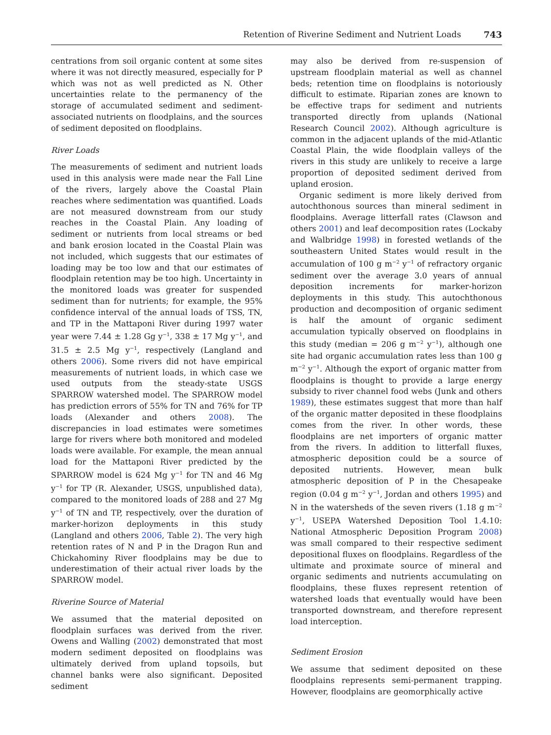Retention of Riverine Sediment and Nutrient Loads 743
centrations from soil organic content at some sites where it was not directly measured, especially for P which was not as well predicted as N. Other uncertainties relate to the permanency of the storage of accumulated sediment and sediment-associated nutrients on floodplains, and the sources of sediment deposited on floodplains.
River Loads
The measurements of sediment and nutrient loads used in this analysis were made near the Fall Line of the rivers, largely above the Coastal Plain reaches where sedimentation was quantified. Loads are not measured downstream from our study reaches in the Coastal Plain. Any loading of sediment or nutrients from local streams or bed and bank erosion located in the Coastal Plain was not included, which suggests that our estimates of loading may be too low and that our estimates of floodplain retention may be too high. Uncertainty in the monitored loads was greater for suspended sediment than for nutrients; for example, the 95% confidence interval of the annual loads of TSS, TN, and TP in the Mattaponi River during 1997 water year were 7.44 ± 1.28 Gg y<sup>−1</sup>, 338 ± 17 Mg y<sup>−1</sup>, and 31.5 ± 2.5 Mg y<sup>−1</sup>, respectively (Langland and others 2006). Some rivers did not have empirical measurements of nutrient loads, in which case we used outputs from the steady-state USGS SPARROW watershed model. The SPARROW model has prediction errors of 55% for TN and 76% for TP loads (Alexander and others 2008). The discrepancies in load estimates were sometimes large for rivers where both monitored and modeled loads were available. For example, the mean annual load for the Mattaponi River predicted by the SPARROW model is 624 Mg y<sup>−1</sup> for TN and 46 Mg y<sup>−1</sup> for TP (R. Alexander, USGS, unpublished data), compared to the monitored loads of 288 and 27 Mg y<sup>−1</sup> of TN and TP, respectively, over the duration of marker-horizon deployments in this study (Langland and others 2006, Table 2). The very high retention rates of N and P in the Dragon Run and Chickahominy River floodplains may be due to underestimation of their actual river loads by the SPARROW model.
Riverine Source of Material
We assumed that the material deposited on floodplain surfaces was derived from the river. Owens and Walling (2002) demonstrated that most modern sediment deposited on floodplains was ultimately derived from upland topsoils, but channel banks were also significant. Deposited sediment
may also be derived from re-suspension of upstream floodplain material as well as channel beds; retention time on floodplains is notoriously difficult to estimate. Riparian zones are known to be effective traps for sediment and nutrients transported directly from uplands (National Research Council 2002). Although agriculture is common in the adjacent uplands of the mid-Atlantic Coastal Plain, the wide floodplain valleys of the rivers in this study are unlikely to receive a large proportion of deposited sediment derived from upland erosion.
Organic sediment is more likely derived from autochthonous sources than mineral sediment in floodplains. Average litterfall rates (Clawson and others 2001) and leaf decomposition rates (Lockaby and Walbridge 1998) in forested wetlands of the southeastern United States would result in the accumulation of 100 g m<sup>−2</sup> y<sup>−1</sup> of refractory organic sediment over the average 3.0 years of annual deposition increments for marker-horizon deployments in this study. This autochthonous production and decomposition of organic sediment is half the amount of organic sediment accumulation typically observed on floodplains in this study (median = 206 g m<sup>−2</sup> y<sup>−1</sup>), although one site had organic accumulation rates less than 100 g m<sup>−2</sup> y<sup>−1</sup>. Although the export of organic matter from floodplains is thought to provide a large energy subsidy to river channel food webs (Junk and others 1989), these estimates suggest that more than half of the organic matter deposited in these floodplains comes from the river. In other words, these floodplains are net importers of organic matter from the rivers. In addition to litterfall fluxes, atmospheric deposition could be a source of deposited nutrients. However, mean bulk atmospheric deposition of P in the Chesapeake region (0.04 g m<sup>−2</sup> y<sup>−1</sup>, Jordan and others 1995) and N in the watersheds of the seven rivers (1.18 g m<sup>−2</sup> y<sup>−1</sup>, USEPA Watershed Deposition Tool 1.4.10: National Atmospheric Deposition Program 2008) was small compared to their respective sediment depositional fluxes on floodplains. Regardless of the ultimate and proximate source of mineral and organic sediments and nutrients accumulating on floodplains, these fluxes represent retention of watershed loads that eventually would have been transported downstream, and therefore represent load interception.
Sediment Erosion
We assume that sediment deposited on these floodplains represents semi-permanent trapping. However, floodplains are geomorphically active